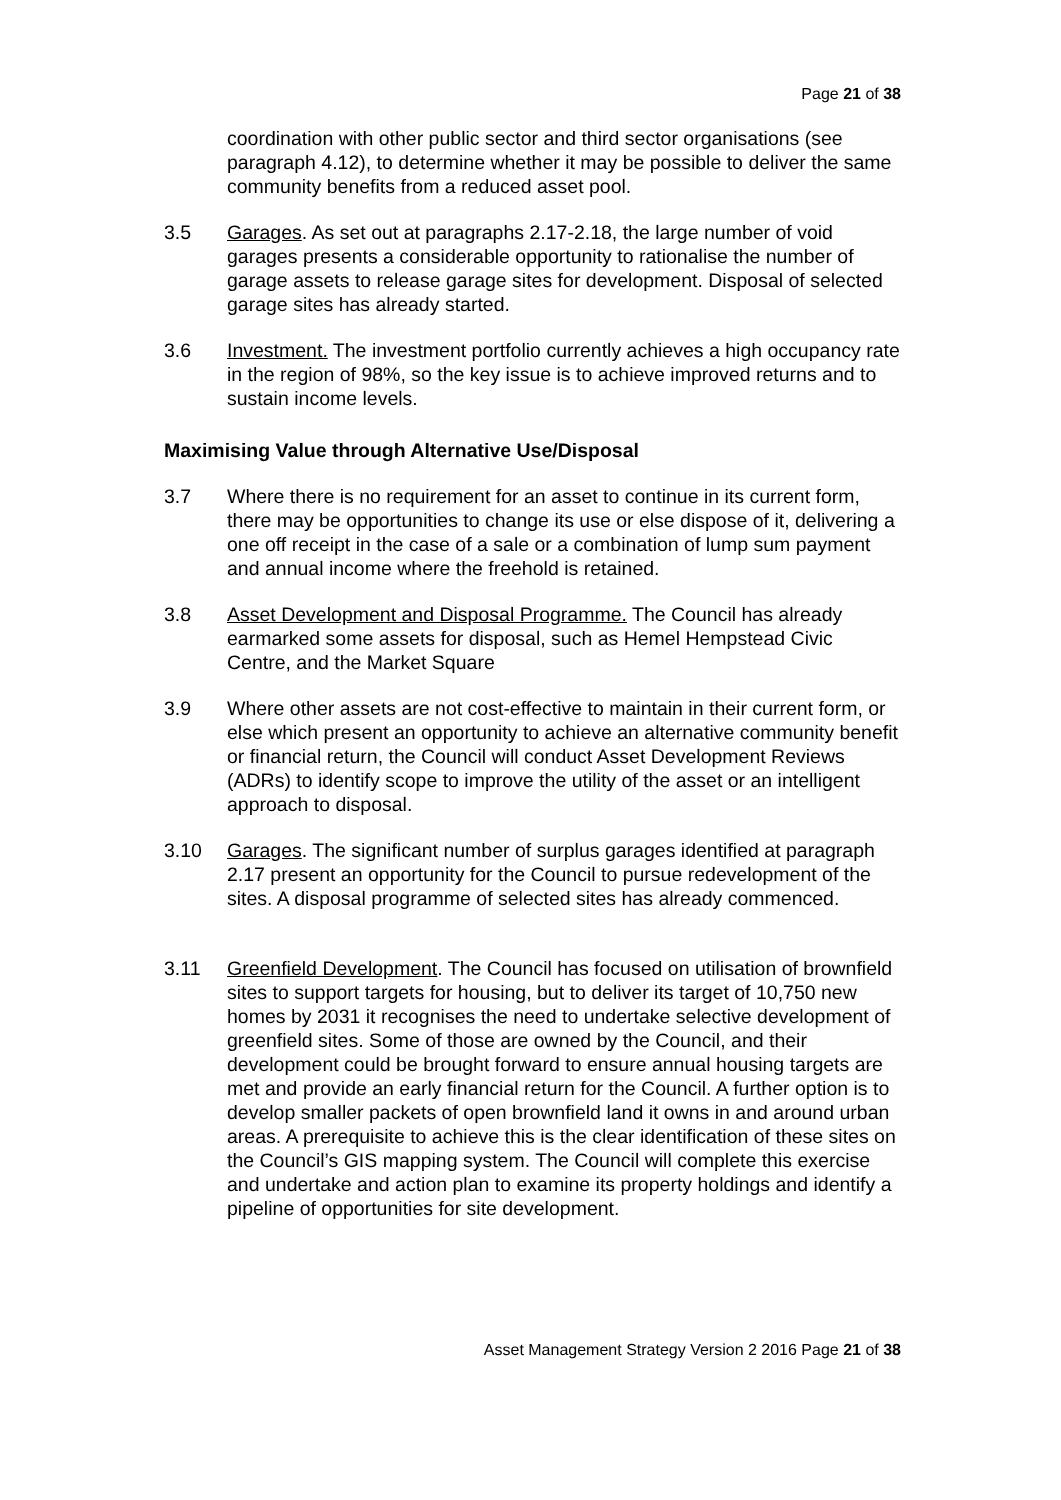Page 21 of 38
coordination with other public sector and third sector organisations (see paragraph 4.12), to determine whether it may be possible to deliver the same community benefits from a reduced asset pool.
3.5 Garages. As set out at paragraphs 2.17-2.18, the large number of void garages presents a considerable opportunity to rationalise the number of garage assets to release garage sites for development. Disposal of selected garage sites has already started.
3.6 Investment. The investment portfolio currently achieves a high occupancy rate in the region of 98%, so the key issue is to achieve improved returns and to sustain income levels.
Maximising Value through Alternative Use/Disposal
3.7 Where there is no requirement for an asset to continue in its current form, there may be opportunities to change its use or else dispose of it, delivering a one off receipt in the case of a sale or a combination of lump sum payment and annual income where the freehold is retained.
3.8 Asset Development and Disposal Programme. The Council has already earmarked some assets for disposal, such as Hemel Hempstead Civic Centre, and the Market Square
3.9 Where other assets are not cost-effective to maintain in their current form, or else which present an opportunity to achieve an alternative community benefit or financial return, the Council will conduct Asset Development Reviews (ADRs) to identify scope to improve the utility of the asset or an intelligent approach to disposal.
3.10 Garages. The significant number of surplus garages identified at paragraph 2.17 present an opportunity for the Council to pursue redevelopment of the sites. A disposal programme of selected sites has already commenced.
3.11 Greenfield Development. The Council has focused on utilisation of brownfield sites to support targets for housing, but to deliver its target of 10,750 new homes by 2031 it recognises the need to undertake selective development of greenfield sites. Some of those are owned by the Council, and their development could be brought forward to ensure annual housing targets are met and provide an early financial return for the Council. A further option is to develop smaller packets of open brownfield land it owns in and around urban areas. A prerequisite to achieve this is the clear identification of these sites on the Council’s GIS mapping system. The Council will complete this exercise and undertake and action plan to examine its property holdings and identify a pipeline of opportunities for site development.
Asset Management Strategy Version 2 2016 Page 21 of 38